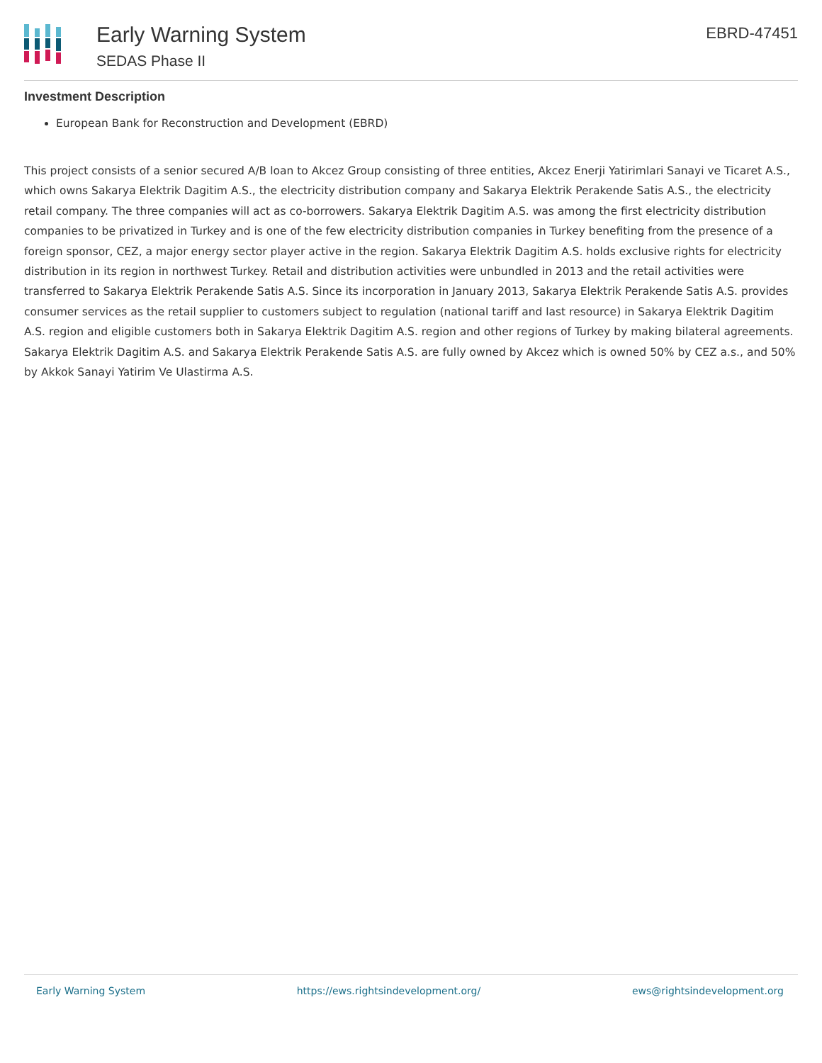Early Warning System
SEDAS Phase II
EBRD-47451
Investment Description
European Bank for Reconstruction and Development (EBRD)
This project consists of a senior secured A/B loan to Akcez Group consisting of three entities, Akcez Enerji Yatirimlari Sanayi ve Ticaret A.S., which owns Sakarya Elektrik Dagitim A.S., the electricity distribution company and Sakarya Elektrik Perakende Satis A.S., the electricity retail company. The three companies will act as co-borrowers. Sakarya Elektrik Dagitim A.S. was among the first electricity distribution companies to be privatized in Turkey and is one of the few electricity distribution companies in Turkey benefiting from the presence of a foreign sponsor, CEZ, a major energy sector player active in the region. Sakarya Elektrik Dagitim A.S. holds exclusive rights for electricity distribution in its region in northwest Turkey. Retail and distribution activities were unbundled in 2013 and the retail activities were transferred to Sakarya Elektrik Perakende Satis A.S. Since its incorporation in January 2013, Sakarya Elektrik Perakende Satis A.S. provides consumer services as the retail supplier to customers subject to regulation (national tariff and last resource) in Sakarya Elektrik Dagitim A.S. region and eligible customers both in Sakarya Elektrik Dagitim A.S. region and other regions of Turkey by making bilateral agreements. Sakarya Elektrik Dagitim A.S. and Sakarya Elektrik Perakende Satis A.S. are fully owned by Akcez which is owned 50% by CEZ a.s., and 50% by Akkok Sanayi Yatirim Ve Ulastirma A.S.
Early Warning System https://ews.rightsindevelopment.org/ ews@rightsindevelopment.org